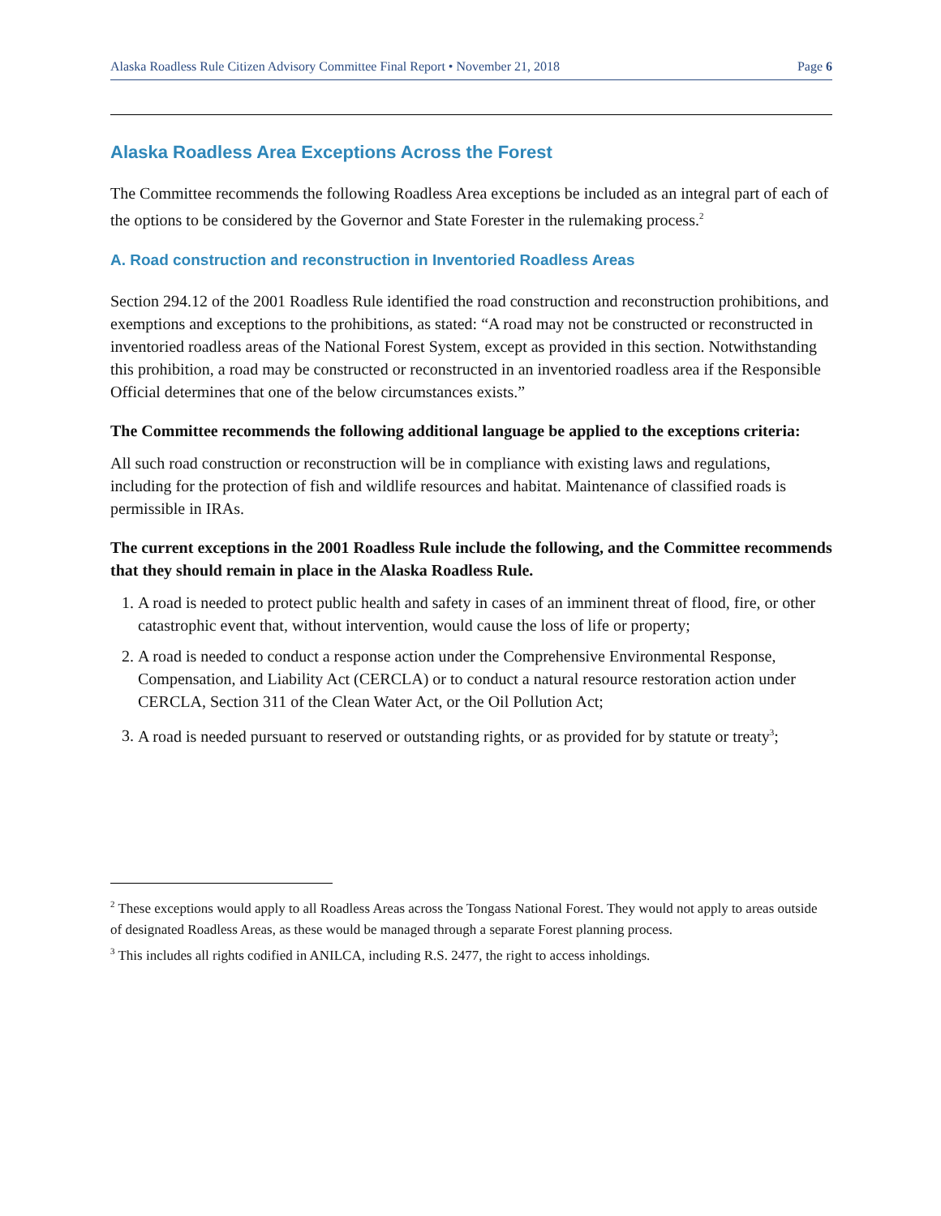Alaska Roadless Rule Citizen Advisory Committee Final Report • November 21, 2018 Page 6
Alaska Roadless Area Exceptions Across the Forest
The Committee recommends the following Roadless Area exceptions be included as an integral part of each of the options to be considered by the Governor and State Forester in the rulemaking process.<sup>2</sup>
A. Road construction and reconstruction in Inventoried Roadless Areas
Section 294.12 of the 2001 Roadless Rule identified the road construction and reconstruction prohibitions, and exemptions and exceptions to the prohibitions, as stated: “A road may not be constructed or reconstructed in inventoried roadless areas of the National Forest System, except as provided in this section. Notwithstanding this prohibition, a road may be constructed or reconstructed in an inventoried roadless area if the Responsible Official determines that one of the below circumstances exists.”
The Committee recommends the following additional language be applied to the exceptions criteria:
All such road construction or reconstruction will be in compliance with existing laws and regulations, including for the protection of fish and wildlife resources and habitat. Maintenance of classified roads is permissible in IRAs.
The current exceptions in the 2001 Roadless Rule include the following, and the Committee recommends that they should remain in place in the Alaska Roadless Rule.
1. A road is needed to protect public health and safety in cases of an imminent threat of flood, fire, or other catastrophic event that, without intervention, would cause the loss of life or property;
2. A road is needed to conduct a response action under the Comprehensive Environmental Response, Compensation, and Liability Act (CERCLA) or to conduct a natural resource restoration action under CERCLA, Section 311 of the Clean Water Act, or the Oil Pollution Act;
3. A road is needed pursuant to reserved or outstanding rights, or as provided for by statute or treaty<sup>3</sup>;
<sup>2</sup> These exceptions would apply to all Roadless Areas across the Tongass National Forest. They would not apply to areas outside of designated Roadless Areas, as these would be managed through a separate Forest planning process.
<sup>3</sup> This includes all rights codified in ANILCA, including R.S. 2477, the right to access inholdings.